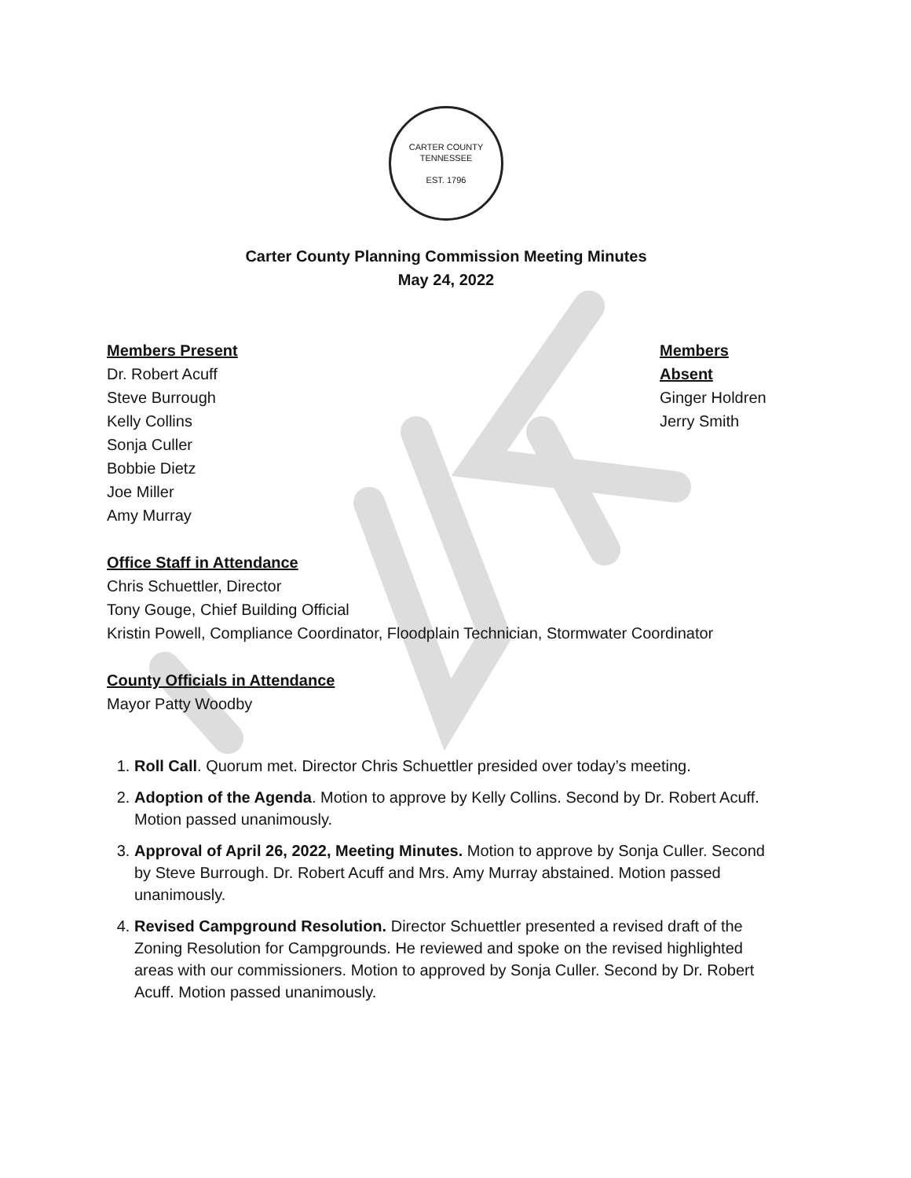CARTER COUNTY TENNESSEE
EST. 1796
Carter County Planning Commission Meeting Minutes
May 24, 2022
Members Present
Dr. Robert Acuff
Steve Burrough
Kelly Collins
Sonja Culler
Bobbie Dietz
Joe Miller
Amy Murray
Members Absent
Ginger Holdren
Jerry Smith
Office Staff in Attendance
Chris Schuettler, Director
Tony Gouge, Chief Building Official
Kristin Powell, Compliance Coordinator, Floodplain Technician, Stormwater Coordinator
County Officials in Attendance
Mayor Patty Woodby
1. Roll Call. Quorum met. Director Chris Schuettler presided over today’s meeting.
2. Adoption of the Agenda. Motion to approve by Kelly Collins. Second by Dr. Robert Acuff. Motion passed unanimously.
3. Approval of April 26, 2022, Meeting Minutes. Motion to approve by Sonja Culler. Second by Steve Burrough. Dr. Robert Acuff and Mrs. Amy Murray abstained. Motion passed unanimously.
4. Revised Campground Resolution. Director Schuettler presented a revised draft of the Zoning Resolution for Campgrounds. He reviewed and spoke on the revised highlighted areas with our commissioners. Motion to approved by Sonja Culler. Second by Dr. Robert Acuff. Motion passed unanimously.